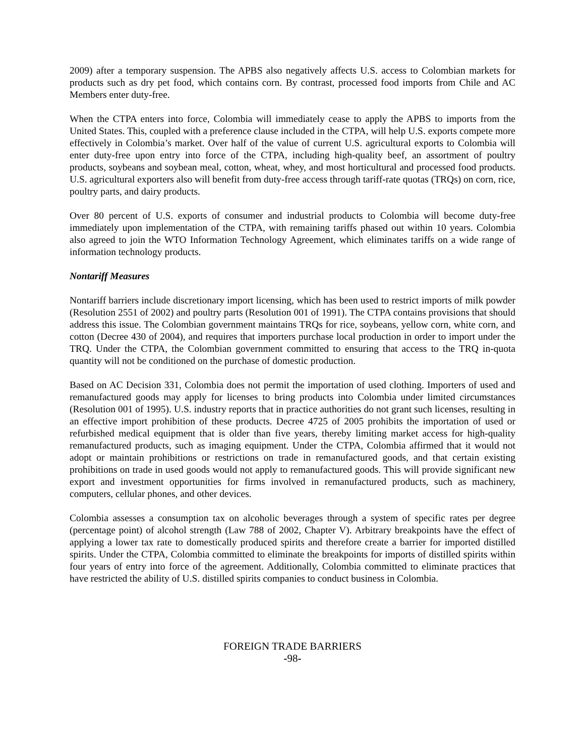2009) after a temporary suspension. The APBS also negatively affects U.S. access to Colombian markets for products such as dry pet food, which contains corn. By contrast, processed food imports from Chile and AC Members enter duty-free.
When the CTPA enters into force, Colombia will immediately cease to apply the APBS to imports from the United States. This, coupled with a preference clause included in the CTPA, will help U.S. exports compete more effectively in Colombia’s market. Over half of the value of current U.S. agricultural exports to Colombia will enter duty-free upon entry into force of the CTPA, including high-quality beef, an assortment of poultry products, soybeans and soybean meal, cotton, wheat, whey, and most horticultural and processed food products. U.S. agricultural exporters also will benefit from duty-free access through tariff-rate quotas (TRQs) on corn, rice, poultry parts, and dairy products.
Over 80 percent of U.S. exports of consumer and industrial products to Colombia will become duty-free immediately upon implementation of the CTPA, with remaining tariffs phased out within 10 years. Colombia also agreed to join the WTO Information Technology Agreement, which eliminates tariffs on a wide range of information technology products.
Nontariff Measures
Nontariff barriers include discretionary import licensing, which has been used to restrict imports of milk powder (Resolution 2551 of 2002) and poultry parts (Resolution 001 of 1991). The CTPA contains provisions that should address this issue. The Colombian government maintains TRQs for rice, soybeans, yellow corn, white corn, and cotton (Decree 430 of 2004), and requires that importers purchase local production in order to import under the TRQ. Under the CTPA, the Colombian government committed to ensuring that access to the TRQ in-quota quantity will not be conditioned on the purchase of domestic production.
Based on AC Decision 331, Colombia does not permit the importation of used clothing. Importers of used and remanufactured goods may apply for licenses to bring products into Colombia under limited circumstances (Resolution 001 of 1995). U.S. industry reports that in practice authorities do not grant such licenses, resulting in an effective import prohibition of these products. Decree 4725 of 2005 prohibits the importation of used or refurbished medical equipment that is older than five years, thereby limiting market access for high-quality remanufactured products, such as imaging equipment. Under the CTPA, Colombia affirmed that it would not adopt or maintain prohibitions or restrictions on trade in remanufactured goods, and that certain existing prohibitions on trade in used goods would not apply to remanufactured goods. This will provide significant new export and investment opportunities for firms involved in remanufactured products, such as machinery, computers, cellular phones, and other devices.
Colombia assesses a consumption tax on alcoholic beverages through a system of specific rates per degree (percentage point) of alcohol strength (Law 788 of 2002, Chapter V). Arbitrary breakpoints have the effect of applying a lower tax rate to domestically produced spirits and therefore create a barrier for imported distilled spirits. Under the CTPA, Colombia committed to eliminate the breakpoints for imports of distilled spirits within four years of entry into force of the agreement. Additionally, Colombia committed to eliminate practices that have restricted the ability of U.S. distilled spirits companies to conduct business in Colombia.
FOREIGN TRADE BARRIERS
-98-